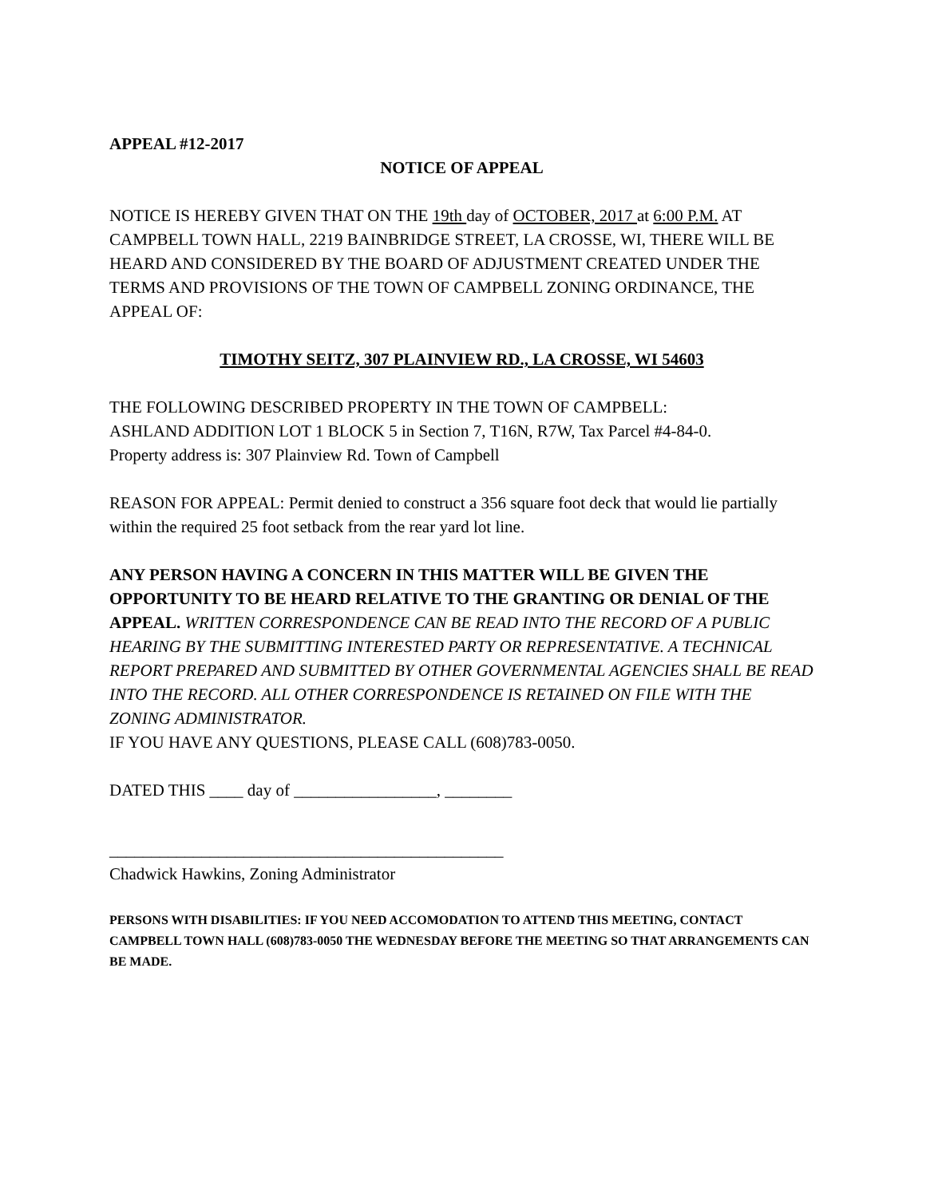APPEAL #12-2017
NOTICE OF APPEAL
NOTICE IS HEREBY GIVEN THAT ON THE 19th day of OCTOBER, 2017 at 6:00 P.M. AT CAMPBELL TOWN HALL, 2219 BAINBRIDGE STREET, LA CROSSE, WI, THERE WILL BE HEARD AND CONSIDERED BY THE BOARD OF ADJUSTMENT CREATED UNDER THE TERMS AND PROVISIONS OF THE TOWN OF CAMPBELL ZONING ORDINANCE, THE APPEAL OF:
TIMOTHY SEITZ, 307 PLAINVIEW RD., LA CROSSE, WI 54603
THE FOLLOWING DESCRIBED PROPERTY IN THE TOWN OF CAMPBELL:
ASHLAND ADDITION LOT 1 BLOCK 5 in Section 7, T16N, R7W, Tax Parcel #4-84-0.
Property address is: 307 Plainview Rd. Town of Campbell
REASON FOR APPEAL: Permit denied to construct a 356 square foot deck that would lie partially within the required 25 foot setback from the rear yard lot line.
ANY PERSON HAVING A CONCERN IN THIS MATTER WILL BE GIVEN THE OPPORTUNITY TO BE HEARD RELATIVE TO THE GRANTING OR DENIAL OF THE APPEAL. WRITTEN CORRESPONDENCE CAN BE READ INTO THE RECORD OF A PUBLIC HEARING BY THE SUBMITTING INTERESTED PARTY OR REPRESENTATIVE. A TECHNICAL REPORT PREPARED AND SUBMITTED BY OTHER GOVERNMENTAL AGENCIES SHALL BE READ INTO THE RECORD. ALL OTHER CORRESPONDENCE IS RETAINED ON FILE WITH THE ZONING ADMINISTRATOR.
IF YOU HAVE ANY QUESTIONS, PLEASE CALL (608)783-0050.
DATED THIS ____ day of _________________, ________
_______________________________________________
Chadwick Hawkins, Zoning Administrator
PERSONS WITH DISABILITIES: IF YOU NEED ACCOMODATION TO ATTEND THIS MEETING, CONTACT CAMPBELL TOWN HALL (608)783-0050 THE WEDNESDAY BEFORE THE MEETING SO THAT ARRANGEMENTS CAN BE MADE.